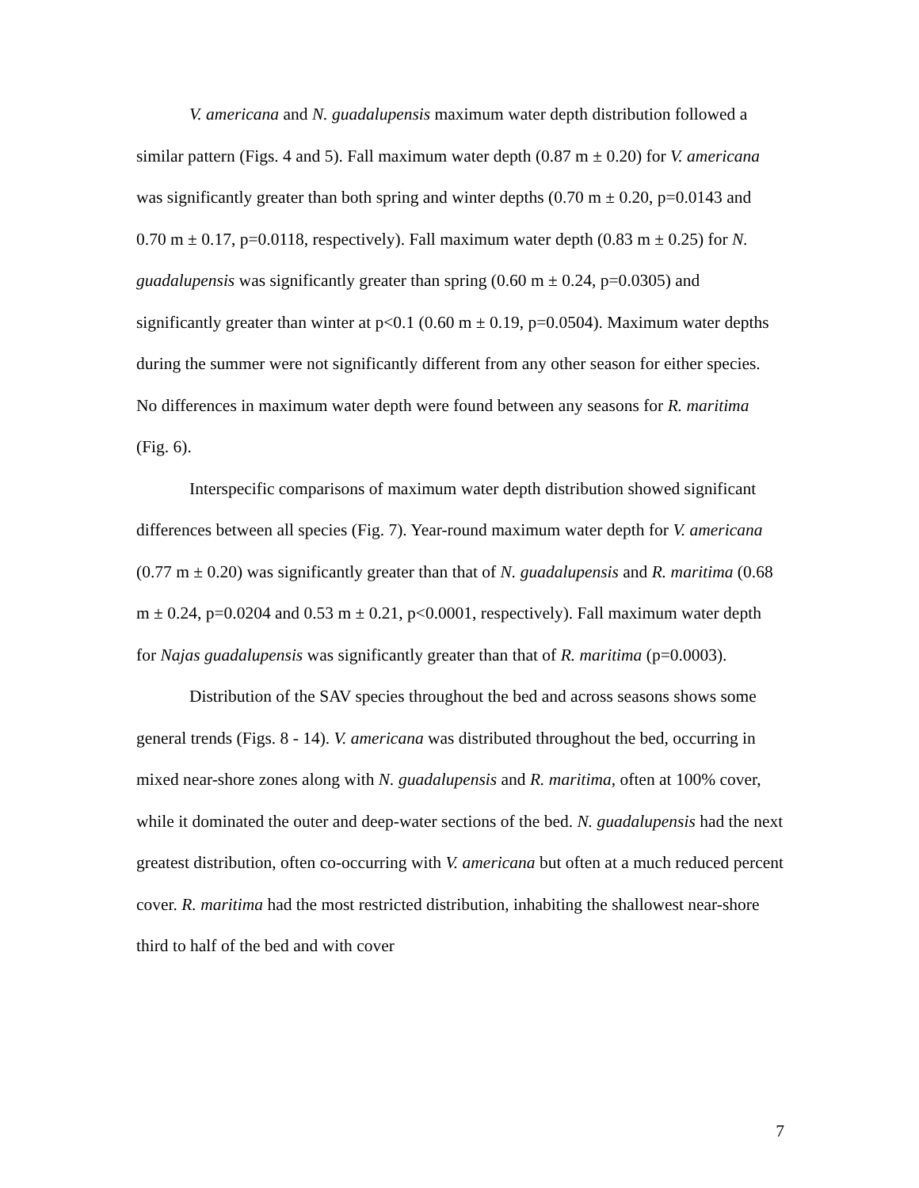V. americana and N. guadalupensis maximum water depth distribution followed a similar pattern (Figs. 4 and 5). Fall maximum water depth (0.87 m ± 0.20) for V. americana was significantly greater than both spring and winter depths (0.70 m ± 0.20, p=0.0143 and 0.70 m ± 0.17, p=0.0118, respectively). Fall maximum water depth (0.83 m ± 0.25) for N. guadalupensis was significantly greater than spring (0.60 m ± 0.24, p=0.0305) and significantly greater than winter at p<0.1 (0.60 m ± 0.19, p=0.0504). Maximum water depths during the summer were not significantly different from any other season for either species. No differences in maximum water depth were found between any seasons for R. maritima (Fig. 6).
Interspecific comparisons of maximum water depth distribution showed significant differences between all species (Fig. 7). Year-round maximum water depth for V. americana (0.77 m ± 0.20) was significantly greater than that of N. guadalupensis and R. maritima (0.68 m ± 0.24, p=0.0204 and 0.53 m ± 0.21, p<0.0001, respectively). Fall maximum water depth for Najas guadalupensis was significantly greater than that of R. maritima (p=0.0003).
Distribution of the SAV species throughout the bed and across seasons shows some general trends (Figs. 8 - 14). V. americana was distributed throughout the bed, occurring in mixed near-shore zones along with N. guadalupensis and R. maritima, often at 100% cover, while it dominated the outer and deep-water sections of the bed. N. guadalupensis had the next greatest distribution, often co-occurring with V. americana but often at a much reduced percent cover. R. maritima had the most restricted distribution, inhabiting the shallowest near-shore third to half of the bed and with cover
7